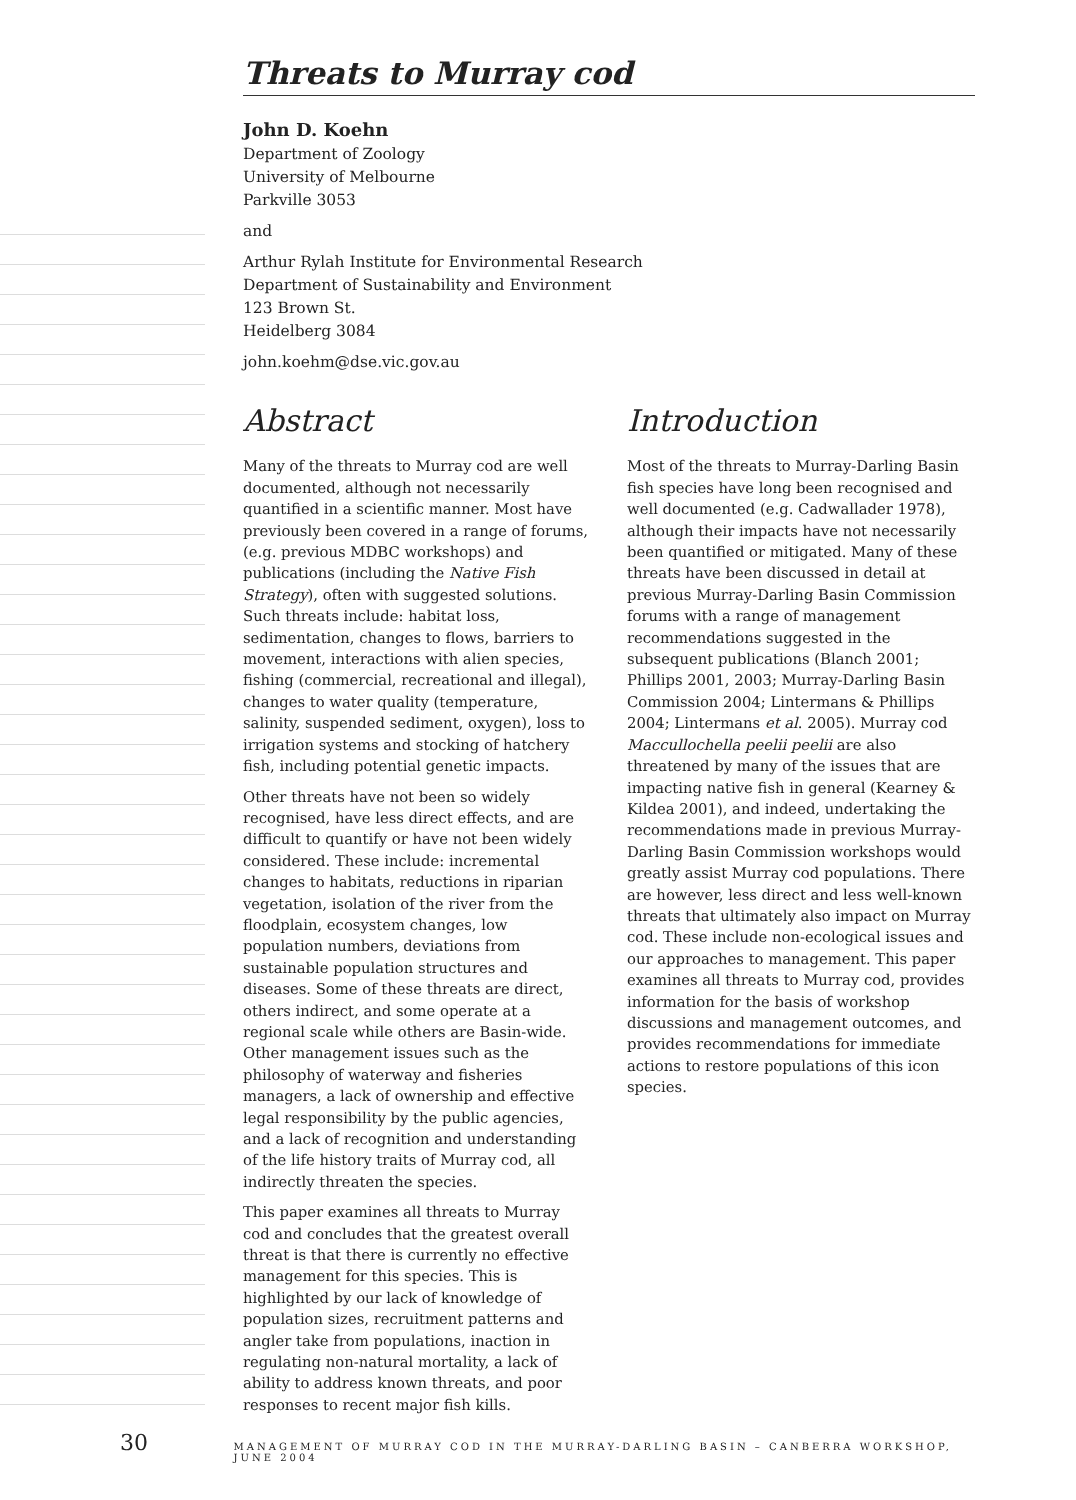Threats to Murray cod
John D. Koehn
Department of Zoology
University of Melbourne
Parkville 3053
and
Arthur Rylah Institute for Environmental Research
Department of Sustainability and Environment
123 Brown St.
Heidelberg 3084
john.koehm@dse.vic.gov.au
Abstract
Many of the threats to Murray cod are well documented, although not necessarily quantified in a scientific manner. Most have previously been covered in a range of forums, (e.g. previous MDBC workshops) and publications (including the Native Fish Strategy), often with suggested solutions. Such threats include: habitat loss, sedimentation, changes to flows, barriers to movement, interactions with alien species, fishing (commercial, recreational and illegal), changes to water quality (temperature, salinity, suspended sediment, oxygen), loss to irrigation systems and stocking of hatchery fish, including potential genetic impacts.
Other threats have not been so widely recognised, have less direct effects, and are difficult to quantify or have not been widely considered. These include: incremental changes to habitats, reductions in riparian vegetation, isolation of the river from the floodplain, ecosystem changes, low population numbers, deviations from sustainable population structures and diseases. Some of these threats are direct, others indirect, and some operate at a regional scale while others are Basin-wide. Other management issues such as the philosophy of waterway and fisheries managers, a lack of ownership and effective legal responsibility by the public agencies, and a lack of recognition and understanding of the life history traits of Murray cod, all indirectly threaten the species.
This paper examines all threats to Murray cod and concludes that the greatest overall threat is that there is currently no effective management for this species. This is highlighted by our lack of knowledge of population sizes, recruitment patterns and angler take from populations, inaction in regulating non-natural mortality, a lack of ability to address known threats, and poor responses to recent major fish kills.
Introduction
Most of the threats to Murray-Darling Basin fish species have long been recognised and well documented (e.g. Cadwallader 1978), although their impacts have not necessarily been quantified or mitigated. Many of these threats have been discussed in detail at previous Murray-Darling Basin Commission forums with a range of management recommendations suggested in the subsequent publications (Blanch 2001; Phillips 2001, 2003; Murray-Darling Basin Commission 2004; Lintermans & Phillips 2004; Lintermans et al. 2005). Murray cod Maccullochella peelii peelii are also threatened by many of the issues that are impacting native fish in general (Kearney & Kildea 2001), and indeed, undertaking the recommendations made in previous Murray-Darling Basin Commission workshops would greatly assist Murray cod populations. There are however, less direct and less well-known threats that ultimately also impact on Murray cod. These include non-ecological issues and our approaches to management. This paper examines all threats to Murray cod, provides information for the basis of workshop discussions and management outcomes, and provides recommendations for immediate actions to restore populations of this icon species.
30 MANAGEMENT OF MURRAY COD IN THE MURRAY-DARLING BASIN – CANBERRA WORKSHOP, JUNE 2004